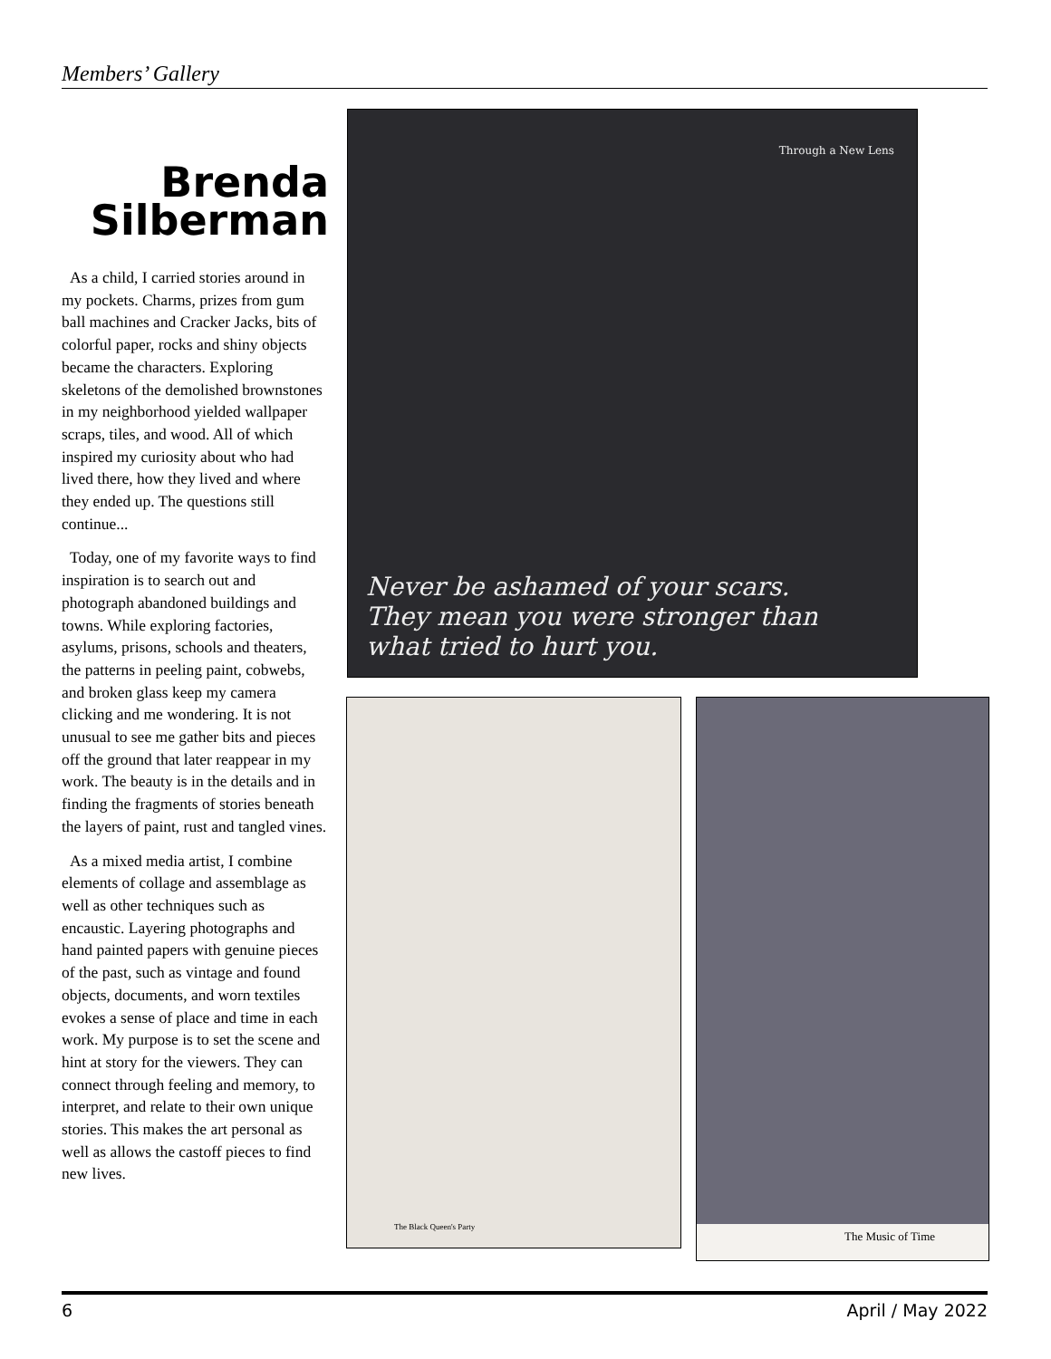Members’ Gallery
Brenda
Silberman
As a child, I carried stories around in my pockets. Charms, prizes from gum ball machines and Cracker Jacks, bits of colorful paper, rocks and shiny objects became the characters. Exploring skeletons of the demolished brownstones in my neighborhood yielded wallpaper scraps, tiles, and wood. All of which inspired my curiosity about who had lived there, how they lived and where they ended up. The questions still continue...
Today, one of my favorite ways to find inspiration is to search out and photograph abandoned buildings and towns. While exploring factories, asylums, prisons, schools and theaters, the patterns in peeling paint, cobwebs, and broken glass keep my camera clicking and me wondering. It is not unusual to see me gather bits and pieces off the ground that later reappear in my work. The beauty is in the details and in finding the fragments of stories beneath the layers of paint, rust and tangled vines.
As a mixed media artist, I combine elements of collage and assemblage as well as other techniques such as encaustic. Layering photographs and hand painted papers with genuine pieces of the past, such as vintage and found objects, documents, and worn textiles evokes a sense of place and time in each work. My purpose is to set the scene and hint at story for the viewers. They can connect through feeling and memory, to interpret, and relate to their own unique stories. This makes the art personal as well as allows the castoff pieces to find new lives.
Through a New Lens
Never be ashamed of your scars.
They mean you were stronger than
what tried to hurt you.
The Black Queen's Party The Music of Time
6 April / May 2022